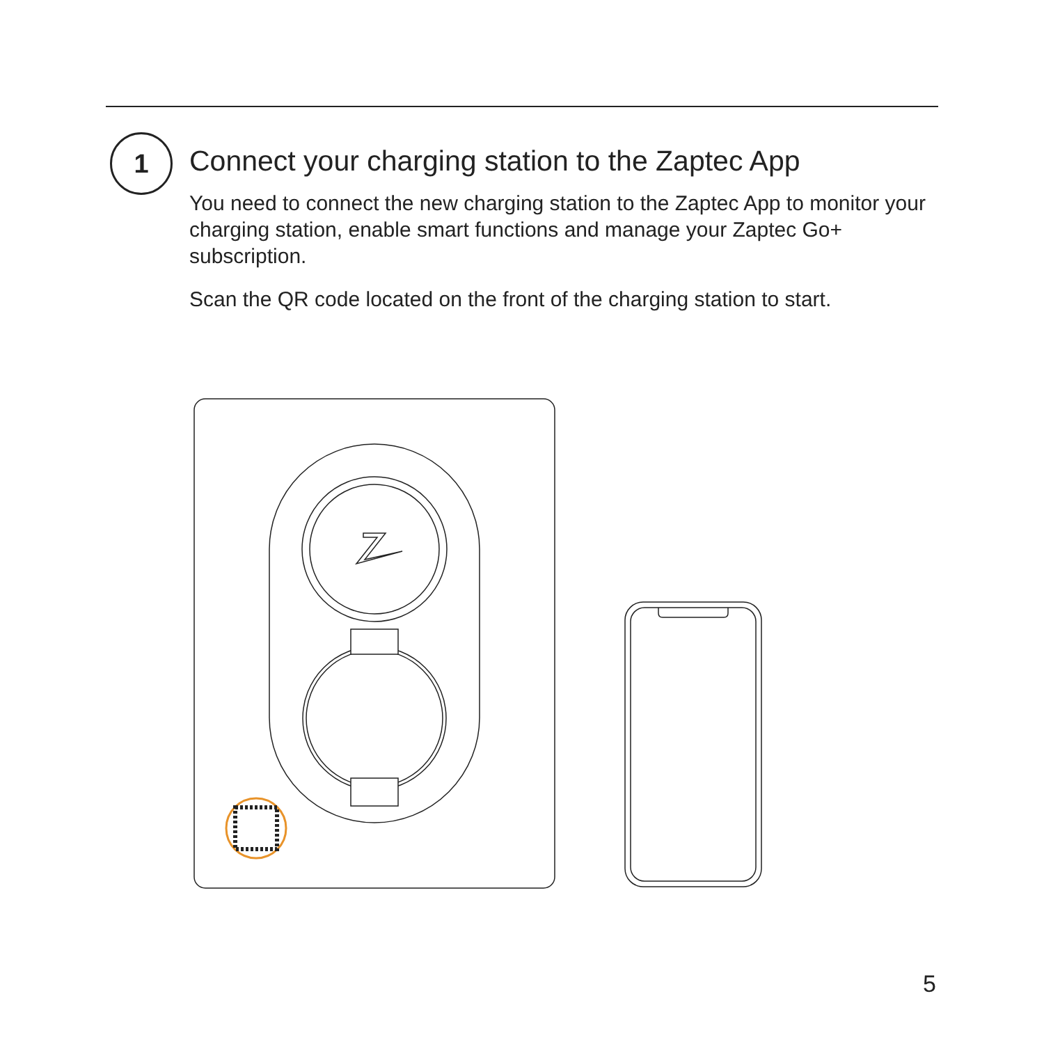1
Connect your charging station to the Zaptec App
You need to connect the new charging station to the Zaptec App to monitor your charging station, enable smart functions and manage your Zaptec Go+ subscription.
Scan the QR code located on the front of the charging station to start.
5